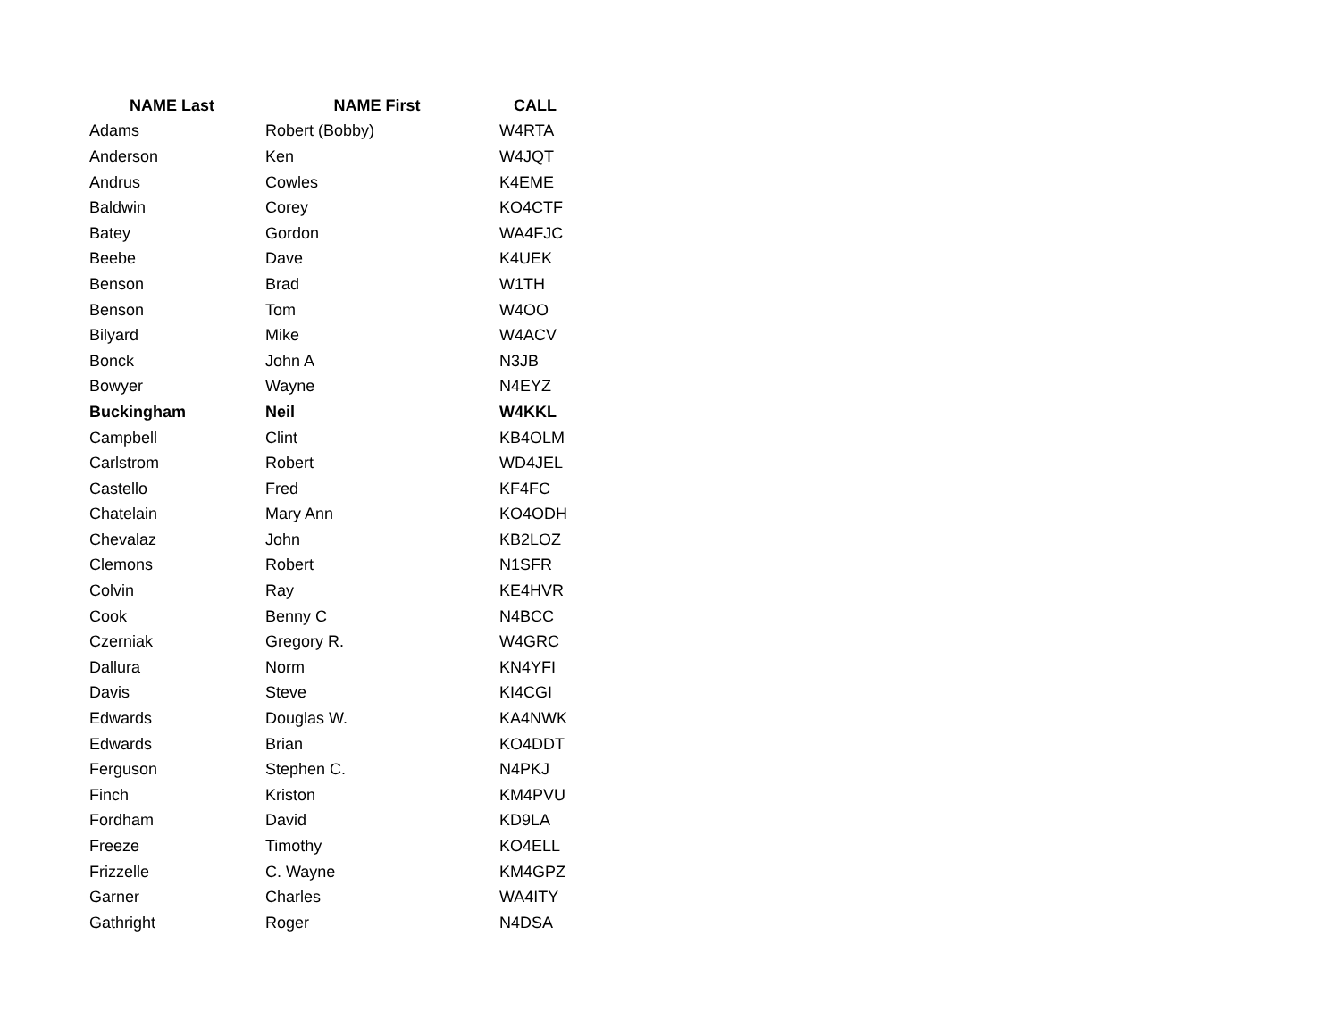| NAME Last | NAME First | CALL |
| --- | --- | --- |
| Adams | Robert (Bobby) | W4RTA |
| Anderson | Ken | W4JQT |
| Andrus | Cowles | K4EME |
| Baldwin | Corey | KO4CTF |
| Batey | Gordon | WA4FJC |
| Beebe | Dave | K4UEK |
| Benson | Brad | W1TH |
| Benson | Tom | W4OO |
| Bilyard | Mike | W4ACV |
| Bonck | John A | N3JB |
| Bowyer | Wayne | N4EYZ |
| Buckingham | Neil | W4KKL |
| Campbell | Clint | KB4OLM |
| Carlstrom | Robert | WD4JEL |
| Castello | Fred | KF4FC |
| Chatelain | Mary Ann | KO4ODH |
| Chevalaz | John | KB2LOZ |
| Clemons | Robert | N1SFR |
| Colvin | Ray | KE4HVR |
| Cook | Benny C | N4BCC |
| Czerniak | Gregory R. | W4GRC |
| Dallura | Norm | KN4YFI |
| Davis | Steve | KI4CGI |
| Edwards | Douglas W. | KA4NWK |
| Edwards | Brian | KO4DDT |
| Ferguson | Stephen C. | N4PKJ |
| Finch | Kriston | KM4PVU |
| Fordham | David | KD9LA |
| Freeze | Timothy | KO4ELL |
| Frizzelle | C. Wayne | KM4GPZ |
| Garner | Charles | WA4ITY |
| Gathright | Roger | N4DSA |